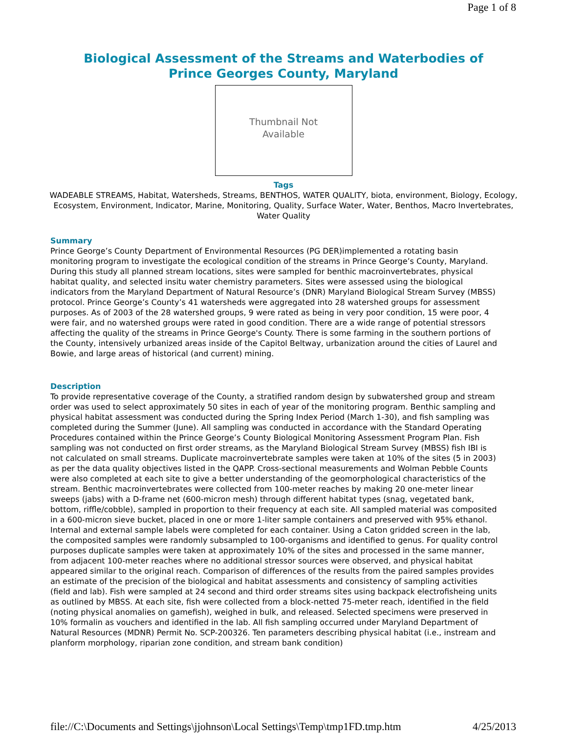Page 1 of 8
Biological Assessment of the Streams and Waterbodies of
Prince Georges County, Maryland
Thumbnail Not
Available
Tags
WADEABLE STREAMS, Habitat, Watersheds, Streams, BENTHOS, WATER QUALITY, biota, environment, Biology, Ecology, Ecosystem, Environment, Indicator, Marine, Monitoring, Quality, Surface Water, Water, Benthos, Macro Invertebrates, Water Quality
Summary
Prince George’s County Department of Environmental Resources (PG DER)implemented a rotating basin monitoring program to investigate the ecological condition of the streams in Prince George’s County, Maryland. During this study all planned stream locations, sites were sampled for benthic macroinvertebrates, physical habitat quality, and selected insitu water chemistry parameters. Sites were assessed using the biological indicators from the Maryland Department of Natural Resource’s (DNR) Maryland Biological Stream Survey (MBSS) protocol. Prince George’s County’s 41 watersheds were aggregated into 28 watershed groups for assessment purposes. As of 2003 of the 28 watershed groups, 9 were rated as being in very poor condition, 15 were poor, 4 were fair, and no watershed groups were rated in good condition. There are a wide range of potential stressors affecting the quality of the streams in Prince George's County. There is some farming in the southern portions of the County, intensively urbanized areas inside of the Capitol Beltway, urbanization around the cities of Laurel and Bowie, and large areas of historical (and current) mining.
Description
To provide representative coverage of the County, a stratified random design by subwatershed group and stream order was used to select approximately 50 sites in each of year of the monitoring program. Benthic sampling and physical habitat assessment was conducted during the Spring Index Period (March 1-30), and fish sampling was completed during the Summer (June). All sampling was conducted in accordance with the Standard Operating Procedures contained within the Prince George’s County Biological Monitoring Assessment Program Plan. Fish sampling was not conducted on first order streams, as the Maryland Biological Stream Survey (MBSS) fish IBI is not calculated on small streams. Duplicate macroinvertebrate samples were taken at 10% of the sites (5 in 2003) as per the data quality objectives listed in the QAPP. Cross-sectional measurements and Wolman Pebble Counts were also completed at each site to give a better understanding of the geomorphological characteristics of the stream. Benthic macroinvertebrates were collected from 100-meter reaches by making 20 one-meter linear sweeps (jabs) with a D-frame net (600-micron mesh) through different habitat types (snag, vegetated bank, bottom, riffle/cobble), sampled in proportion to their frequency at each site. All sampled material was composited in a 600-micron sieve bucket, placed in one or more 1-liter sample containers and preserved with 95% ethanol. Internal and external sample labels were completed for each container. Using a Caton gridded screen in the lab, the composited samples were randomly subsampled to 100-organisms and identified to genus. For quality control purposes duplicate samples were taken at approximately 10% of the sites and processed in the same manner, from adjacent 100-meter reaches where no additional stressor sources were observed, and physical habitat appeared similar to the original reach. Comparison of differences of the results from the paired samples provides an estimate of the precision of the biological and habitat assessments and consistency of sampling activities (field and lab). Fish were sampled at 24 second and third order streams sites using backpack electrofisheing units as outlined by MBSS. At each site, fish were collected from a block-netted 75-meter reach, identified in the field (noting physical anomalies on gamefish), weighed in bulk, and released. Selected specimens were preserved in 10% formalin as vouchers and identified in the lab. All fish sampling occurred under Maryland Department of Natural Resources (MDNR) Permit No. SCP-200326. Ten parameters describing physical habitat (i.e., instream and planform morphology, riparian zone condition, and stream bank condition)
file://C:\Documents and Settings\jjohnson\Local Settings\Temp\tmp1FD.tmp.htm 4/25/2013